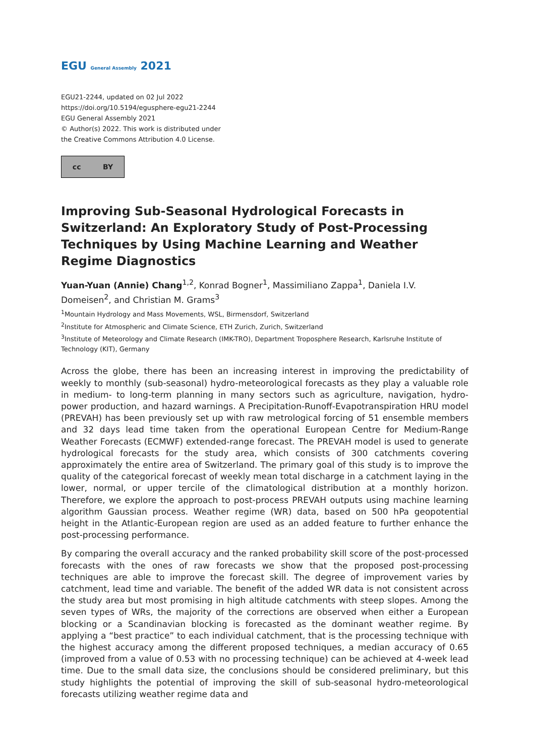EGU General Assembly 2021
EGU21-2244, updated on 02 Jul 2022
https://doi.org/10.5194/egusphere-egu21-2244
EGU General Assembly 2021
© Author(s) 2022. This work is distributed under
the Creative Commons Attribution 4.0 License.
cc BY
Improving Sub-Seasonal Hydrological Forecasts in Switzerland: An Exploratory Study of Post-Processing Techniques by Using Machine Learning and Weather Regime Diagnostics
Yuan-Yuan (Annie) Chang<sup>1,2</sup>, Konrad Bogner<sup>1</sup>, Massimiliano Zappa<sup>1</sup>, Daniela I.V. Domeisen<sup>2</sup>, and Christian M. Grams<sup>3</sup>
<sup>1</sup> Mountain Hydrology and Mass Movements, WSL, Birmensdorf, Switzerland
<sup>2</sup> Institute for Atmospheric and Climate Science, ETH Zurich, Zurich, Switzerland
<sup>3</sup> Institute of Meteorology and Climate Research (IMK-TRO), Department Troposphere Research, Karlsruhe Institute of Technology (KIT), Germany
Across the globe, there has been an increasing interest in improving the predictability of weekly to monthly (sub-seasonal) hydro-meteorological forecasts as they play a valuable role in medium- to long-term planning in many sectors such as agriculture, navigation, hydro-power production, and hazard warnings. A Precipitation-Runoff-Evapotranspiration HRU model (PREVAH) has been previously set up with raw metrological forcing of 51 ensemble members and 32 days lead time taken from the operational European Centre for Medium-Range Weather Forecasts (ECMWF) extended-range forecast. The PREVAH model is used to generate hydrological forecasts for the study area, which consists of 300 catchments covering approximately the entire area of Switzerland. The primary goal of this study is to improve the quality of the categorical forecast of weekly mean total discharge in a catchment laying in the lower, normal, or upper tercile of the climatological distribution at a monthly horizon. Therefore, we explore the approach to post-process PREVAH outputs using machine learning algorithm Gaussian process. Weather regime (WR) data, based on 500 hPa geopotential height in the Atlantic-European region are used as an added feature to further enhance the post-processing performance.
By comparing the overall accuracy and the ranked probability skill score of the post-processed forecasts with the ones of raw forecasts we show that the proposed post-processing techniques are able to improve the forecast skill. The degree of improvement varies by catchment, lead time and variable. The benefit of the added WR data is not consistent across the study area but most promising in high altitude catchments with steep slopes. Among the seven types of WRs, the majority of the corrections are observed when either a European blocking or a Scandinavian blocking is forecasted as the dominant weather regime. By applying a “best practice” to each individual catchment, that is the processing technique with the highest accuracy among the different proposed techniques, a median accuracy of 0.65 (improved from a value of 0.53 with no processing technique) can be achieved at 4-week lead time. Due to the small data size, the conclusions should be considered preliminary, but this study highlights the potential of improving the skill of sub-seasonal hydro-meteorological forecasts utilizing weather regime data and